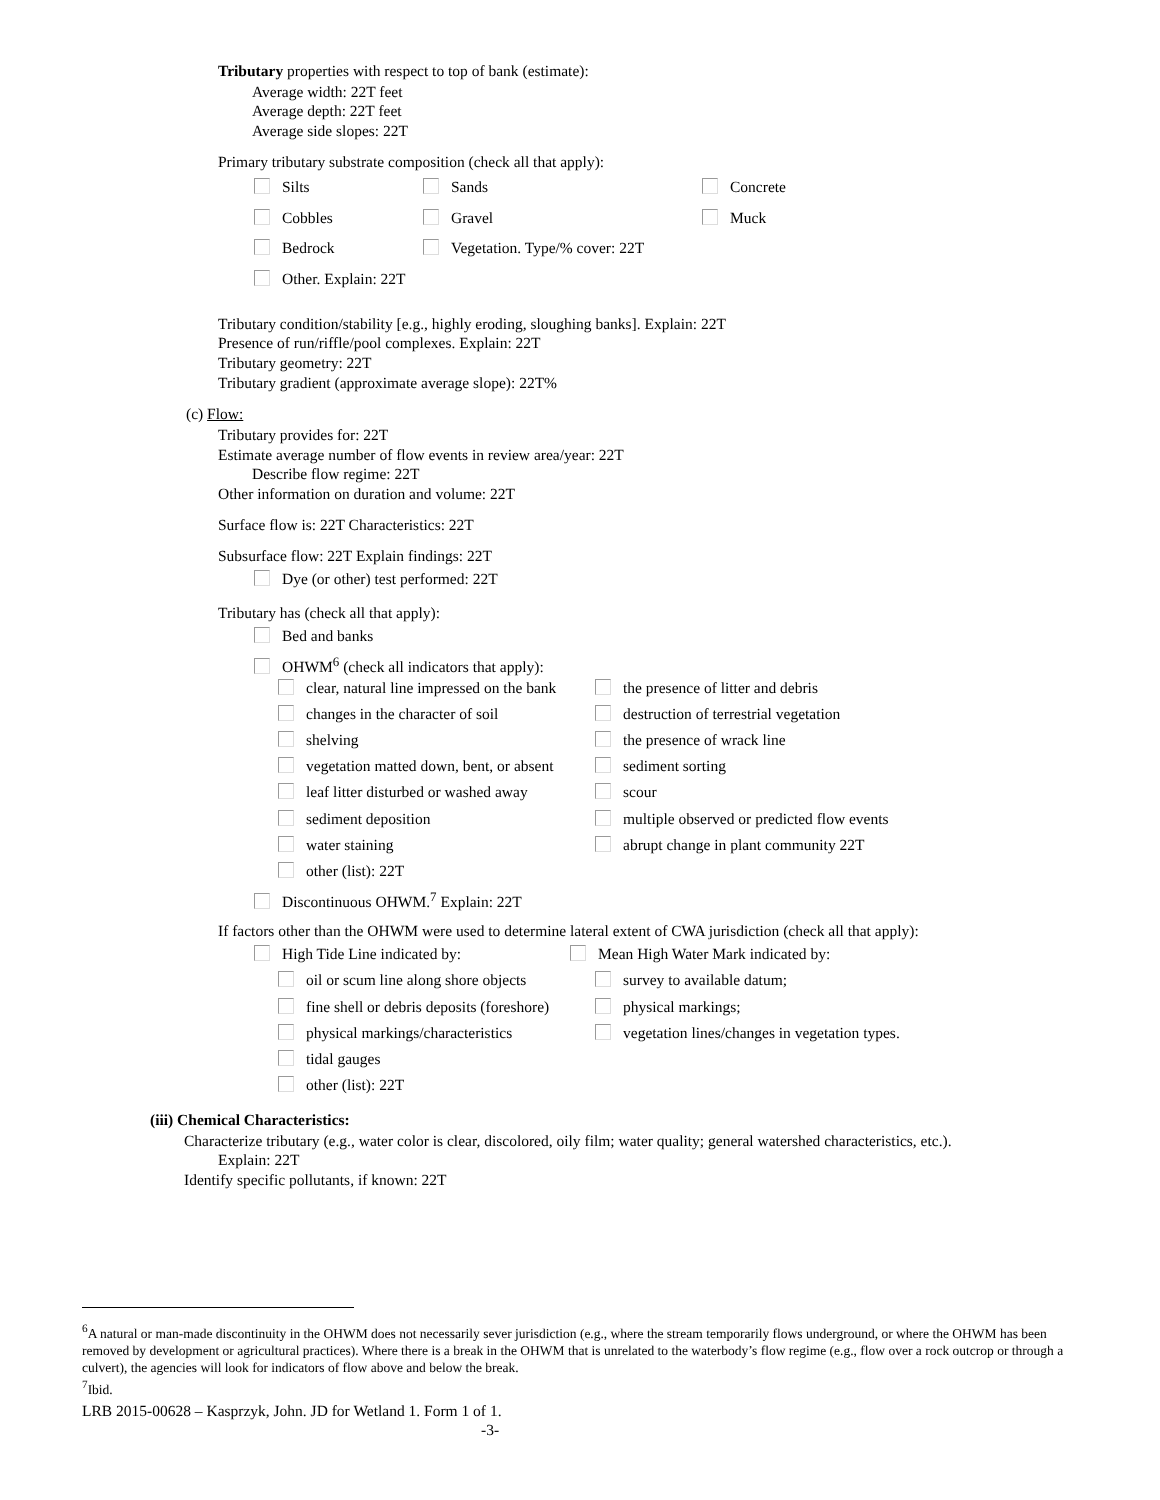Tributary properties with respect to top of bank (estimate):
Average width: 22T feet
Average depth: 22T feet
Average side slopes: 22T
Primary tributary substrate composition (check all that apply):
Silts Sands Concrete
Cobbles Gravel Muck
Bedrock Vegetation. Type/% cover: 22T
Other. Explain: 22T
Tributary condition/stability [e.g., highly eroding, sloughing banks]. Explain: 22T
Presence of run/riffle/pool complexes. Explain: 22T
Tributary geometry: 22T
Tributary gradient (approximate average slope): 22T%
(c) Flow:
Tributary provides for: 22T
Estimate average number of flow events in review area/year: 22T
Describe flow regime: 22T
Other information on duration and volume: 22T
Surface flow is: 22T Characteristics: 22T
Subsurface flow: 22T Explain findings: 22T
Dye (or other) test performed: 22T
Tributary has (check all that apply):
Bed and banks
OHWM<sup>6</sup> (check all indicators that apply):
clear, natural line impressed on the bank the presence of litter and debris
changes in the character of soil destruction of terrestrial vegetation
shelving the presence of wrack line
vegetation matted down, bent, or absent sediment sorting
leaf litter disturbed or washed away scour
sediment deposition multiple observed or predicted flow events
water staining abrupt change in plant community 22T
other (list): 22T
Discontinuous OHWM.<sup>7</sup> Explain: 22T
If factors other than the OHWM were used to determine lateral extent of CWA jurisdiction (check all that apply):
High Tide Line indicated by: Mean High Water Mark indicated by:
oil or scum line along shore objects survey to available datum;
fine shell or debris deposits (foreshore) physical markings;
physical markings/characteristics vegetation lines/changes in vegetation types.
tidal gauges
other (list): 22T
(iii) Chemical Characteristics:
Characterize tributary (e.g., water color is clear, discolored, oily film; water quality; general watershed characteristics, etc.).
Explain: 22T
Identify specific pollutants, if known: 22T
<sup>6</sup> A natural or man-made discontinuity in the OHWM does not necessarily sever jurisdiction (e.g., where the stream temporarily flows underground, or where the OHWM has been removed by development or agricultural practices). Where there is a break in the OHWM that is unrelated to the waterbody’s flow regime (e.g., flow over a rock outcrop or through a culvert), the agencies will look for indicators of flow above and below the break.
<sup>7</sup> Ibid.
LRB 2015-00628 – Kasprzyk, John. JD for Wetland 1. Form 1 of 1.
-3-